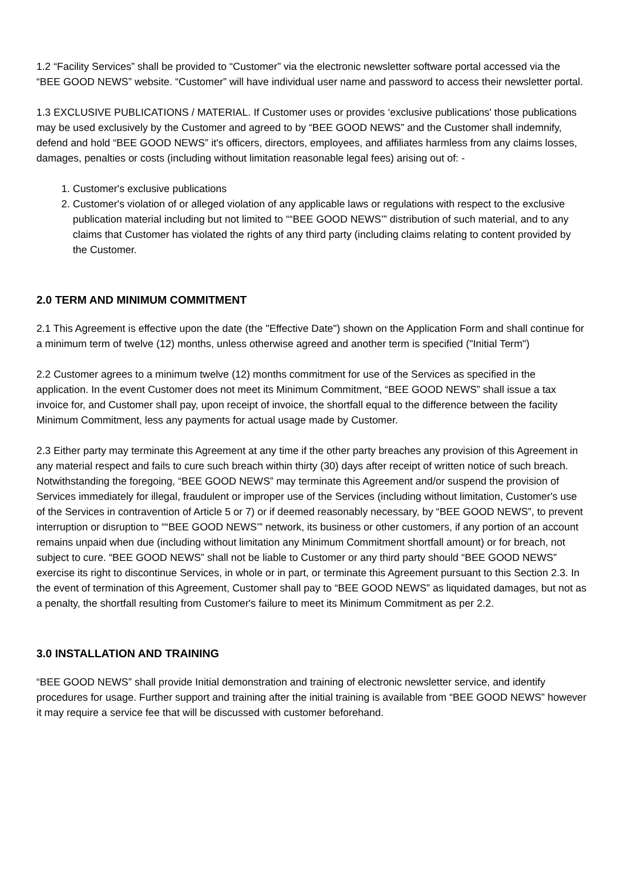1.2 “Facility Services” shall be provided to “Customer” via the electronic newsletter software portal accessed via the “BEE GOOD NEWS” website. “Customer” will have individual user name and password to access their newsletter portal.
1.3 EXCLUSIVE PUBLICATIONS / MATERIAL. If Customer uses or provides ‘exclusive publications' those publications may be used exclusively by the Customer and agreed to by “BEE GOOD NEWS” and the Customer shall indemnify, defend and hold “BEE GOOD NEWS” it's officers, directors, employees, and affiliates harmless from any claims losses, damages, penalties or costs (including without limitation reasonable legal fees) arising out of: -
1. Customer's exclusive publications
2. Customer's violation of or alleged violation of any applicable laws or regulations with respect to the exclusive publication material including but not limited to ““BEE GOOD NEWS’” distribution of such material, and to any claims that Customer has violated the rights of any third party (including claims relating to content provided by the Customer.
2.0 TERM AND MINIMUM COMMITMENT
2.1 This Agreement is effective upon the date (the "Effective Date") shown on the Application Form and shall continue for a minimum term of twelve (12) months, unless otherwise agreed and another term is specified ("Initial Term")
2.2 Customer agrees to a minimum twelve (12) months commitment for use of the Services as specified in the application. In the event Customer does not meet its Minimum Commitment, “BEE GOOD NEWS” shall issue a tax invoice for, and Customer shall pay, upon receipt of invoice, the shortfall equal to the difference between the facility Minimum Commitment, less any payments for actual usage made by Customer.
2.3 Either party may terminate this Agreement at any time if the other party breaches any provision of this Agreement in any material respect and fails to cure such breach within thirty (30) days after receipt of written notice of such breach. Notwithstanding the foregoing, “BEE GOOD NEWS” may terminate this Agreement and/or suspend the provision of Services immediately for illegal, fraudulent or improper use of the Services (including without limitation, Customer's use of the Services in contravention of Article 5 or 7) or if deemed reasonably necessary, by “BEE GOOD NEWS”, to prevent interruption or disruption to ““BEE GOOD NEWS’” network, its business or other customers, if any portion of an account remains unpaid when due (including without limitation any Minimum Commitment shortfall amount) or for breach, not subject to cure. “BEE GOOD NEWS” shall not be liable to Customer or any third party should “BEE GOOD NEWS” exercise its right to discontinue Services, in whole or in part, or terminate this Agreement pursuant to this Section 2.3. In the event of termination of this Agreement, Customer shall pay to “BEE GOOD NEWS” as liquidated damages, but not as a penalty, the shortfall resulting from Customer's failure to meet its Minimum Commitment as per 2.2.
3.0 INSTALLATION AND TRAINING
“BEE GOOD NEWS” shall provide Initial demonstration and training of electronic newsletter service, and identify procedures for usage. Further support and training after the initial training is available from “BEE GOOD NEWS” however it may require a service fee that will be discussed with customer beforehand.